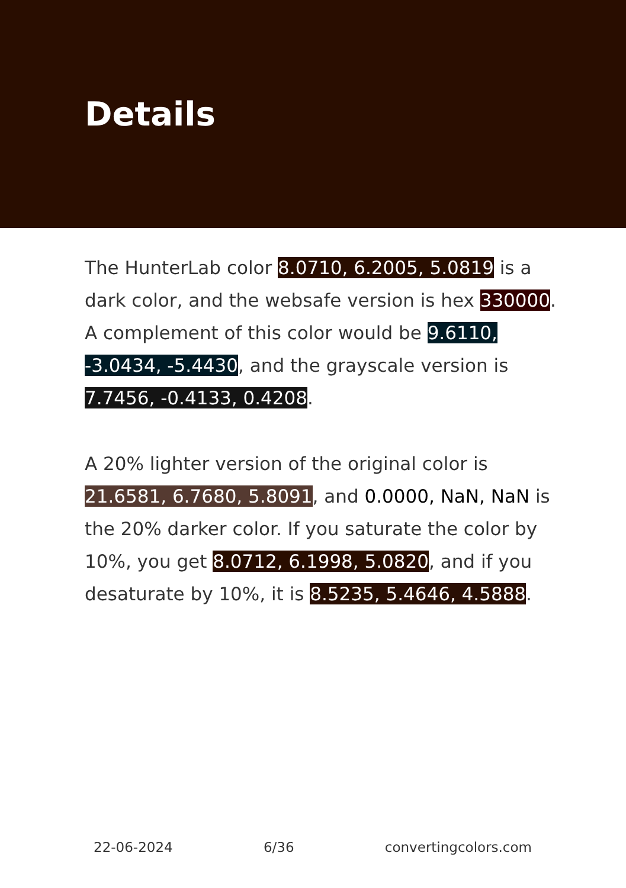Details
The HunterLab color 8.0710, 6.2005, 5.0819 is a dark color, and the websafe version is hex 330000. A complement of this color would be 9.6110, -3.0434, -5.4430, and the grayscale version is 7.7456, -0.4133, 0.4208.
A 20% lighter version of the original color is 21.6581, 6.7680, 5.8091, and 0.0000, NaN, NaN is the 20% darker color. If you saturate the color by 10%, you get 8.0712, 6.1998, 5.0820, and if you desaturate by 10%, it is 8.5235, 5.4646, 4.5888.
22-06-2024 6/36 convertingcolors.com